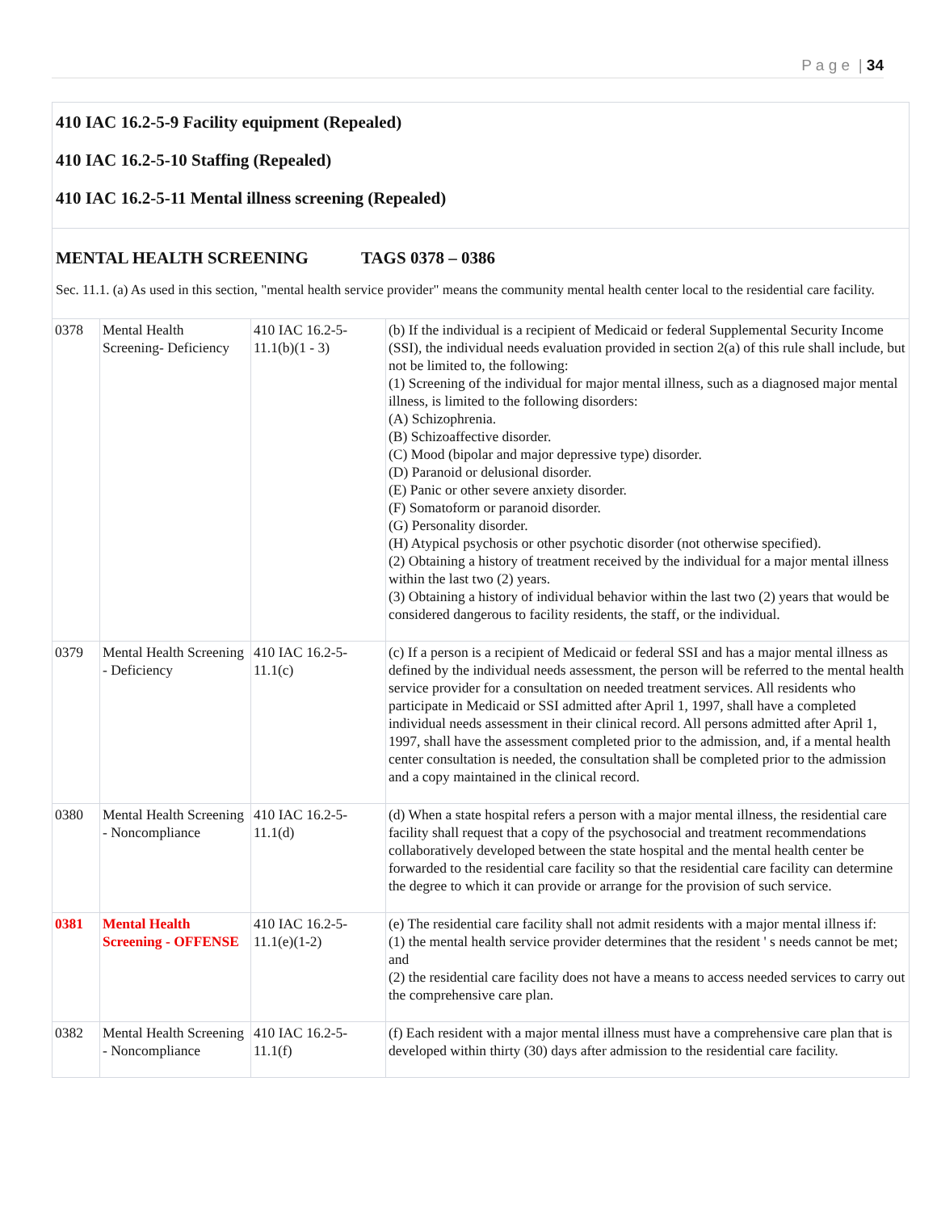P a g e | 34
410 IAC 16.2-5-9 Facility equipment (Repealed)
410 IAC 16.2-5-10 Staffing (Repealed)
410 IAC 16.2-5-11 Mental illness screening (Repealed)
MENTAL HEALTH SCREENING TAGS 0378 – 0386
Sec. 11.1. (a) As used in this section, "mental health service provider" means the community mental health center local to the residential care facility.
| 0378 | Mental Health Screening- Deficiency | 410 IAC 16.2-5-11.1(b)(1 - 3) | (b) If the individual is a recipient of Medicaid or federal Supplemental Security Income (SSI), the individual needs evaluation provided in section 2(a) of this rule shall include, but not be limited to, the following: (1) Screening of the individual for major mental illness, such as a diagnosed major mental illness, is limited to the following disorders: (A) Schizophrenia. (B) Schizoaffective disorder. (C) Mood (bipolar and major depressive type) disorder. (D) Paranoid or delusional disorder. (E) Panic or other severe anxiety disorder. (F) Somatoform or paranoid disorder. (G) Personality disorder. (H) Atypical psychosis or other psychotic disorder (not otherwise specified). (2) Obtaining a history of treatment received by the individual for a major mental illness within the last two (2) years. (3) Obtaining a history of individual behavior within the last two (2) years that would be considered dangerous to facility residents, the staff, or the individual. |
| 0379 | Mental Health Screening - Deficiency | 410 IAC 16.2-5-11.1(c) | (c) If a person is a recipient of Medicaid or federal SSI and has a major mental illness as defined by the individual needs assessment, the person will be referred to the mental health service provider for a consultation on needed treatment services. All residents who participate in Medicaid or SSI admitted after April 1, 1997, shall have a completed individual needs assessment in their clinical record. All persons admitted after April 1, 1997, shall have the assessment completed prior to the admission, and, if a mental health center consultation is needed, the consultation shall be completed prior to the admission and a copy maintained in the clinical record. |
| 0380 | Mental Health Screening - Noncompliance | 410 IAC 16.2-5-11.1(d) | (d) When a state hospital refers a person with a major mental illness, the residential care facility shall request that a copy of the psychosocial and treatment recommendations collaboratively developed between the state hospital and the mental health center be forwarded to the residential care facility so that the residential care facility can determine the degree to which it can provide or arrange for the provision of such service. |
| 0381 | Mental Health Screening - OFFENSE | 410 IAC 16.2-5-11.1(e)(1-2) | (e) The residential care facility shall not admit residents with a major mental illness if: (1) the mental health service provider determines that the resident ' s needs cannot be met; and (2) the residential care facility does not have a means to access needed services to carry out the comprehensive care plan. |
| 0382 | Mental Health Screening - Noncompliance | 410 IAC 16.2-5-11.1(f) | (f) Each resident with a major mental illness must have a comprehensive care plan that is developed within thirty (30) days after admission to the residential care facility. |